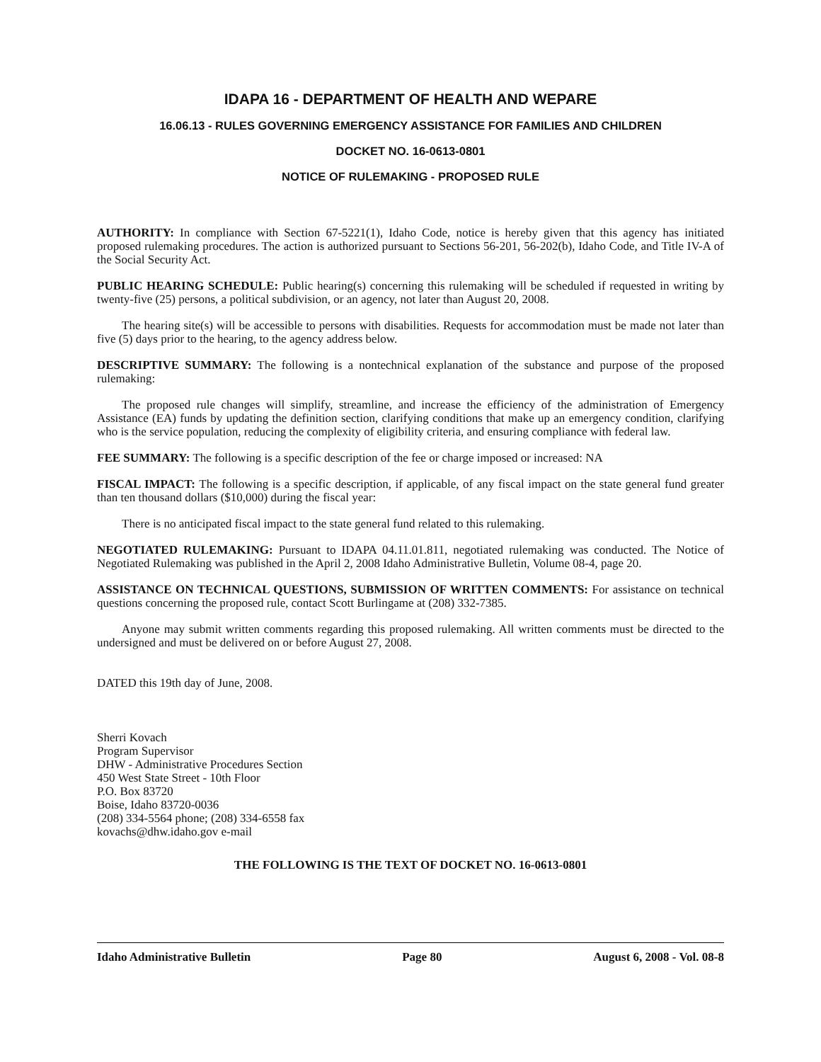IDAPA 16 - DEPARTMENT OF HEALTH AND WEPARE
16.06.13 - RULES GOVERNING EMERGENCY ASSISTANCE FOR FAMILIES AND CHILDREN
DOCKET NO. 16-0613-0801
NOTICE OF RULEMAKING - PROPOSED RULE
AUTHORITY: In compliance with Section 67-5221(1), Idaho Code, notice is hereby given that this agency has initiated proposed rulemaking procedures. The action is authorized pursuant to Sections 56-201, 56-202(b), Idaho Code, and Title IV-A of the Social Security Act.
PUBLIC HEARING SCHEDULE: Public hearing(s) concerning this rulemaking will be scheduled if requested in writing by twenty-five (25) persons, a political subdivision, or an agency, not later than August 20, 2008.
The hearing site(s) will be accessible to persons with disabilities. Requests for accommodation must be made not later than five (5) days prior to the hearing, to the agency address below.
DESCRIPTIVE SUMMARY: The following is a nontechnical explanation of the substance and purpose of the proposed rulemaking:
The proposed rule changes will simplify, streamline, and increase the efficiency of the administration of Emergency Assistance (EA) funds by updating the definition section, clarifying conditions that make up an emergency condition, clarifying who is the service population, reducing the complexity of eligibility criteria, and ensuring compliance with federal law.
FEE SUMMARY: The following is a specific description of the fee or charge imposed or increased: NA
FISCAL IMPACT: The following is a specific description, if applicable, of any fiscal impact on the state general fund greater than ten thousand dollars ($10,000) during the fiscal year:
There is no anticipated fiscal impact to the state general fund related to this rulemaking.
NEGOTIATED RULEMAKING: Pursuant to IDAPA 04.11.01.811, negotiated rulemaking was conducted. The Notice of Negotiated Rulemaking was published in the April 2, 2008 Idaho Administrative Bulletin, Volume 08-4, page 20.
ASSISTANCE ON TECHNICAL QUESTIONS, SUBMISSION OF WRITTEN COMMENTS: For assistance on technical questions concerning the proposed rule, contact Scott Burlingame at (208) 332-7385.
Anyone may submit written comments regarding this proposed rulemaking. All written comments must be directed to the undersigned and must be delivered on or before August 27, 2008.
DATED this 19th day of June, 2008.
Sherri Kovach
Program Supervisor
DHW - Administrative Procedures Section
450 West State Street - 10th Floor
P.O. Box 83720
Boise, Idaho 83720-0036
(208) 334-5564 phone; (208) 334-6558 fax
kovachs@dhw.idaho.gov e-mail
THE FOLLOWING IS THE TEXT OF DOCKET NO. 16-0613-0801
Idaho Administrative Bulletin Page 80 August 6, 2008 - Vol. 08-8